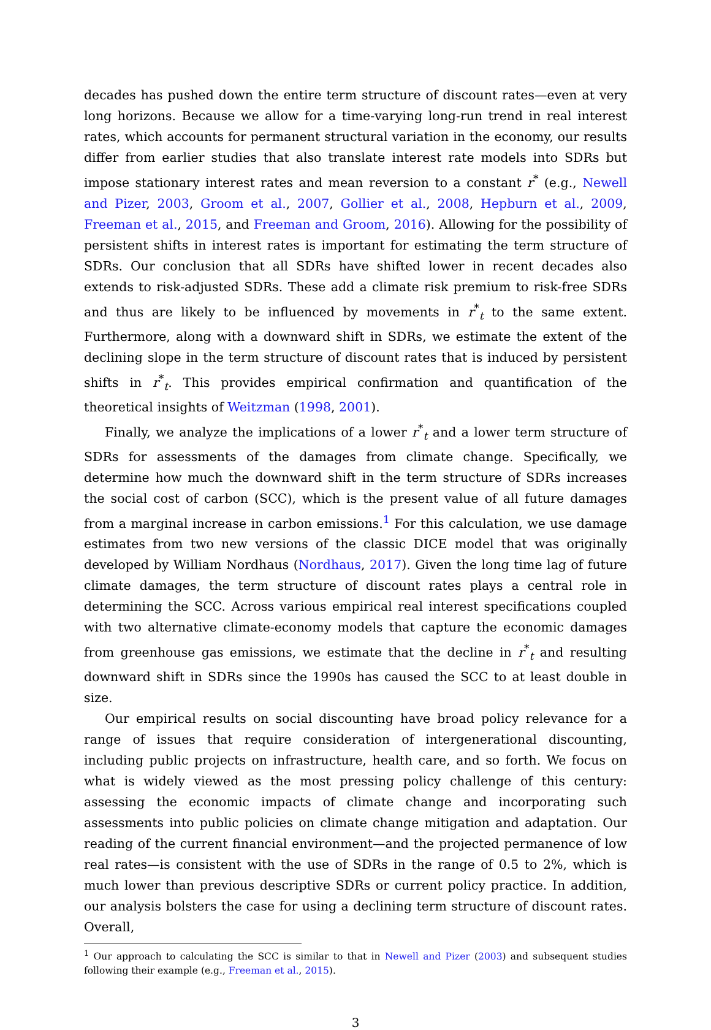decades has pushed down the entire term structure of discount rates—even at very long horizons. Because we allow for a time-varying long-run trend in real interest rates, which accounts for permanent structural variation in the economy, our results differ from earlier studies that also translate interest rate models into SDRs but impose stationary interest rates and mean reversion to a constant r<sup>*</sup> (e.g., Newell and Pizer, 2003, Groom et al., 2007, Gollier et al., 2008, Hepburn et al., 2009, Freeman et al., 2015, and Freeman and Groom, 2016). Allowing for the possibility of persistent shifts in interest rates is important for estimating the term structure of SDRs. Our conclusion that all SDRs have shifted lower in recent decades also extends to risk-adjusted SDRs. These add a climate risk premium to risk-free SDRs and thus are likely to be influenced by movements in r<sup>*</sup><sub>t</sub> to the same extent. Furthermore, along with a downward shift in SDRs, we estimate the extent of the declining slope in the term structure of discount rates that is induced by persistent shifts in r<sup>*</sup><sub>t</sub>. This provides empirical confirmation and quantification of the theoretical insights of Weitzman (1998, 2001).
Finally, we analyze the implications of a lower r<sup>*</sup><sub>t</sub> and a lower term structure of SDRs for assessments of the damages from climate change. Specifically, we determine how much the downward shift in the term structure of SDRs increases the social cost of carbon (SCC), which is the present value of all future damages from a marginal increase in carbon emissions.<sup>1</sup> For this calculation, we use damage estimates from two new versions of the classic DICE model that was originally developed by William Nordhaus (Nordhaus, 2017). Given the long time lag of future climate damages, the term structure of discount rates plays a central role in determining the SCC. Across various empirical real interest specifications coupled with two alternative climate-economy models that capture the economic damages from greenhouse gas emissions, we estimate that the decline in r<sup>*</sup><sub>t</sub> and resulting downward shift in SDRs since the 1990s has caused the SCC to at least double in size.
Our empirical results on social discounting have broad policy relevance for a range of issues that require consideration of intergenerational discounting, including public projects on infrastructure, health care, and so forth. We focus on what is widely viewed as the most pressing policy challenge of this century: assessing the economic impacts of climate change and incorporating such assessments into public policies on climate change mitigation and adaptation. Our reading of the current financial environment—and the projected permanence of low real rates—is consistent with the use of SDRs in the range of 0.5 to 2%, which is much lower than previous descriptive SDRs or current policy practice. In addition, our analysis bolsters the case for using a declining term structure of discount rates. Overall,
<sup>1</sup> Our approach to calculating the SCC is similar to that in Newell and Pizer (2003) and subsequent studies following their example (e.g., Freeman et al., 2015).
3